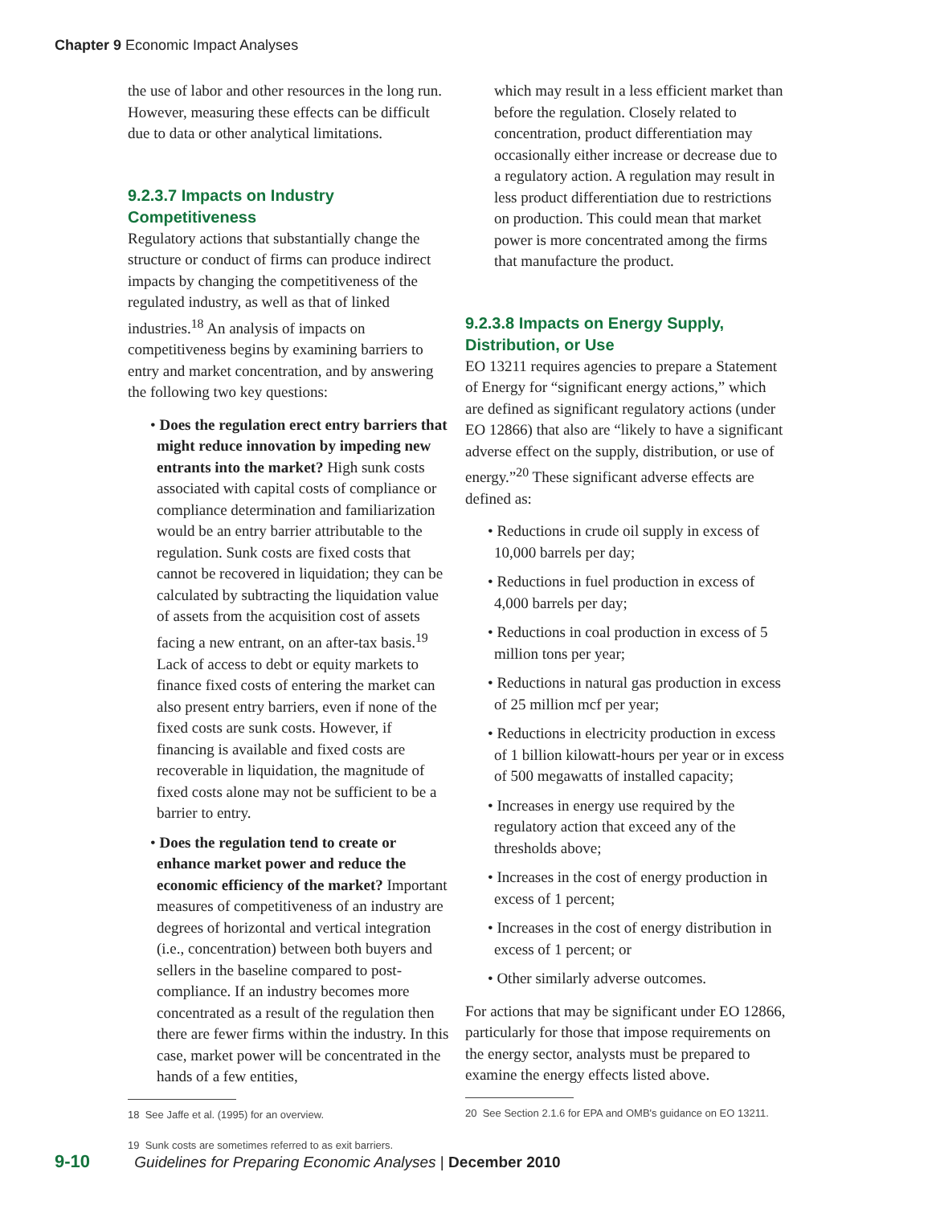Chapter 9 Economic Impact Analyses
the use of labor and other resources in the long run. However, measuring these effects can be difficult due to data or other analytical limitations.
9.2.3.7 Impacts on Industry Competitiveness
Regulatory actions that substantially change the structure or conduct of firms can produce indirect impacts by changing the competitiveness of the regulated industry, as well as that of linked industries.<sup>18</sup> An analysis of impacts on competitiveness begins by examining barriers to entry and market concentration, and by answering the following two key questions:
• Does the regulation erect entry barriers that might reduce innovation by impeding new entrants into the market? High sunk costs associated with capital costs of compliance or compliance determination and familiarization would be an entry barrier attributable to the regulation. Sunk costs are fixed costs that cannot be recovered in liquidation; they can be calculated by subtracting the liquidation value of assets from the acquisition cost of assets facing a new entrant, on an after-tax basis.<sup>19</sup> Lack of access to debt or equity markets to finance fixed costs of entering the market can also present entry barriers, even if none of the fixed costs are sunk costs. However, if financing is available and fixed costs are recoverable in liquidation, the magnitude of fixed costs alone may not be sufficient to be a barrier to entry.
• Does the regulation tend to create or enhance market power and reduce the economic efficiency of the market? Important measures of competitiveness of an industry are degrees of horizontal and vertical integration (i.e., concentration) between both buyers and sellers in the baseline compared to post-compliance. If an industry becomes more concentrated as a result of the regulation then there are fewer firms within the industry. In this case, market power will be concentrated in the hands of a few entities,
18 See Jaffe et al. (1995) for an overview.
19 Sunk costs are sometimes referred to as exit barriers.
which may result in a less efficient market than before the regulation. Closely related to concentration, product differentiation may occasionally either increase or decrease due to a regulatory action. A regulation may result in less product differentiation due to restrictions on production. This could mean that market power is more concentrated among the firms that manufacture the product.
9.2.3.8 Impacts on Energy Supply, Distribution, or Use
EO 13211 requires agencies to prepare a Statement of Energy for “significant energy actions,” which are defined as significant regulatory actions (under EO 12866) that also are “likely to have a significant adverse effect on the supply, distribution, or use of energy.”<sup>20</sup> These significant adverse effects are defined as:
• Reductions in crude oil supply in excess of 10,000 barrels per day;
• Reductions in fuel production in excess of 4,000 barrels per day;
• Reductions in coal production in excess of 5 million tons per year;
• Reductions in natural gas production in excess of 25 million mcf per year;
• Reductions in electricity production in excess of 1 billion kilowatt-hours per year or in excess of 500 megawatts of installed capacity;
• Increases in energy use required by the regulatory action that exceed any of the thresholds above;
• Increases in the cost of energy production in excess of 1 percent;
• Increases in the cost of energy distribution in excess of 1 percent; or
• Other similarly adverse outcomes.
For actions that may be significant under EO 12866, particularly for those that impose requirements on the energy sector, analysts must be prepared to examine the energy effects listed above.
20 See Section 2.1.6 for EPA and OMB's guidance on EO 13211.
9-10 Guidelines for Preparing Economic Analyses | December 2010